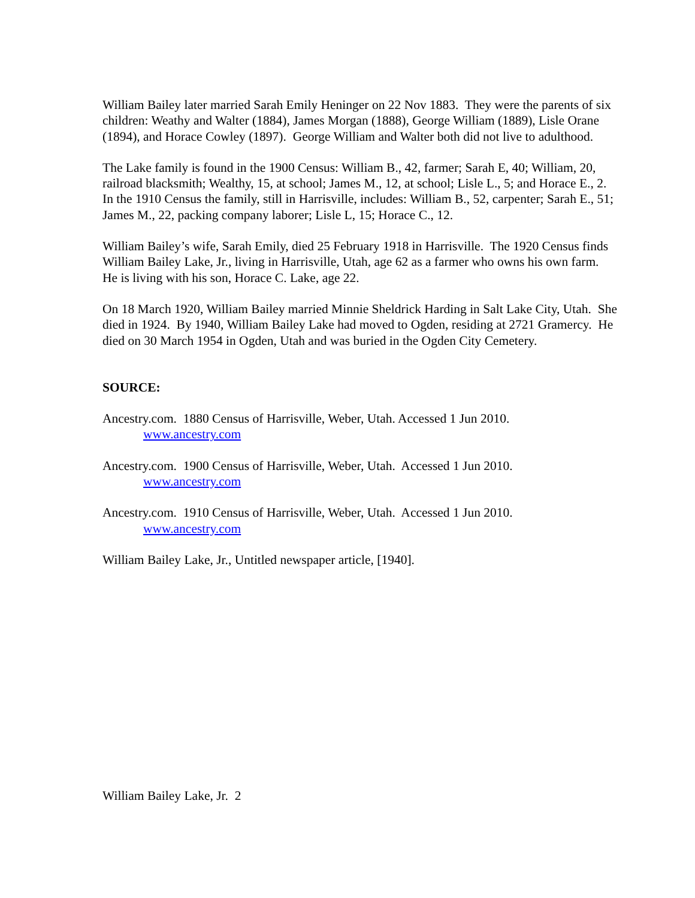William Bailey later married Sarah Emily Heninger on 22 Nov 1883. They were the parents of six children: Weathy and Walter (1884), James Morgan (1888), George William (1889), Lisle Orane (1894), and Horace Cowley (1897). George William and Walter both did not live to adulthood.
The Lake family is found in the 1900 Census: William B., 42, farmer; Sarah E, 40; William, 20, railroad blacksmith; Wealthy, 15, at school; James M., 12, at school; Lisle L., 5; and Horace E., 2. In the 1910 Census the family, still in Harrisville, includes: William B., 52, carpenter; Sarah E., 51; James M., 22, packing company laborer; Lisle L, 15; Horace C., 12.
William Bailey’s wife, Sarah Emily, died 25 February 1918 in Harrisville. The 1920 Census finds William Bailey Lake, Jr., living in Harrisville, Utah, age 62 as a farmer who owns his own farm. He is living with his son, Horace C. Lake, age 22.
On 18 March 1920, William Bailey married Minnie Sheldrick Harding in Salt Lake City, Utah. She died in 1924. By 1940, William Bailey Lake had moved to Ogden, residing at 2721 Gramercy. He died on 30 March 1954 in Ogden, Utah and was buried in the Ogden City Cemetery.
SOURCE:
Ancestry.com. 1880 Census of Harrisville, Weber, Utah. Accessed 1 Jun 2010.
www.ancestry.com
Ancestry.com. 1900 Census of Harrisville, Weber, Utah. Accessed 1 Jun 2010.
www.ancestry.com
Ancestry.com. 1910 Census of Harrisville, Weber, Utah. Accessed 1 Jun 2010.
www.ancestry.com
William Bailey Lake, Jr., Untitled newspaper article, [1940].
William Bailey Lake, Jr. 2